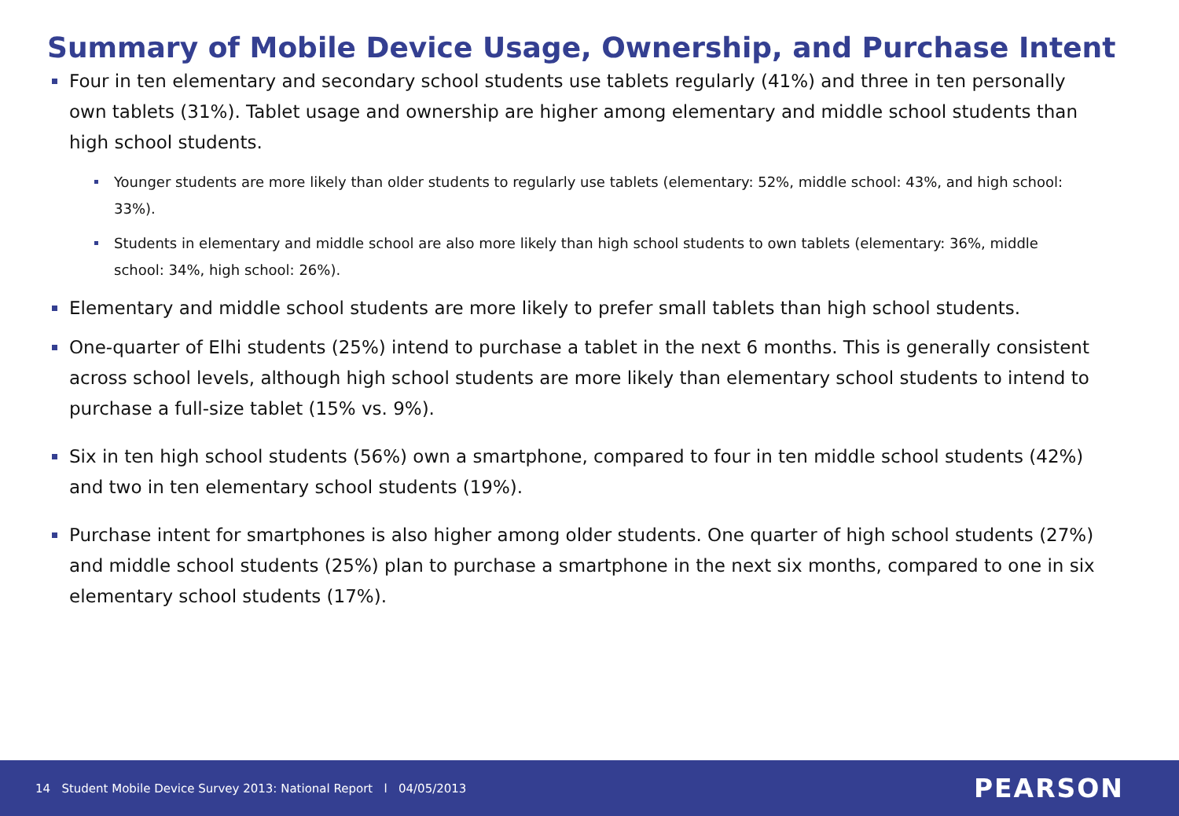Summary of Mobile Device Usage, Ownership, and Purchase Intent
Four in ten elementary and secondary school students use tablets regularly (41%) and three in ten personally own tablets (31%). Tablet usage and ownership are higher among elementary and middle school students than high school students.
Younger students are more likely than older students to regularly use tablets (elementary: 52%, middle school: 43%, and high school: 33%).
Students in elementary and middle school are also more likely than high school students to own tablets (elementary: 36%, middle school: 34%, high school: 26%).
Elementary and middle school students are more likely to prefer small tablets than high school students.
One-quarter of Elhi students (25%) intend to purchase a tablet in the next 6 months. This is generally consistent across school levels, although high school students are more likely than elementary school students to intend to purchase a full-size tablet (15% vs. 9%).
Six in ten high school students (56%) own a smartphone, compared to four in ten middle school students (42%) and two in ten elementary school students (19%).
Purchase intent for smartphones is also higher among older students. One quarter of high school students (27%) and middle school students (25%) plan to purchase a smartphone in the next six months, compared to one in six elementary school students (17%).
14 Student Mobile Device Survey 2013: National Report l 04/05/2013 PEARSON